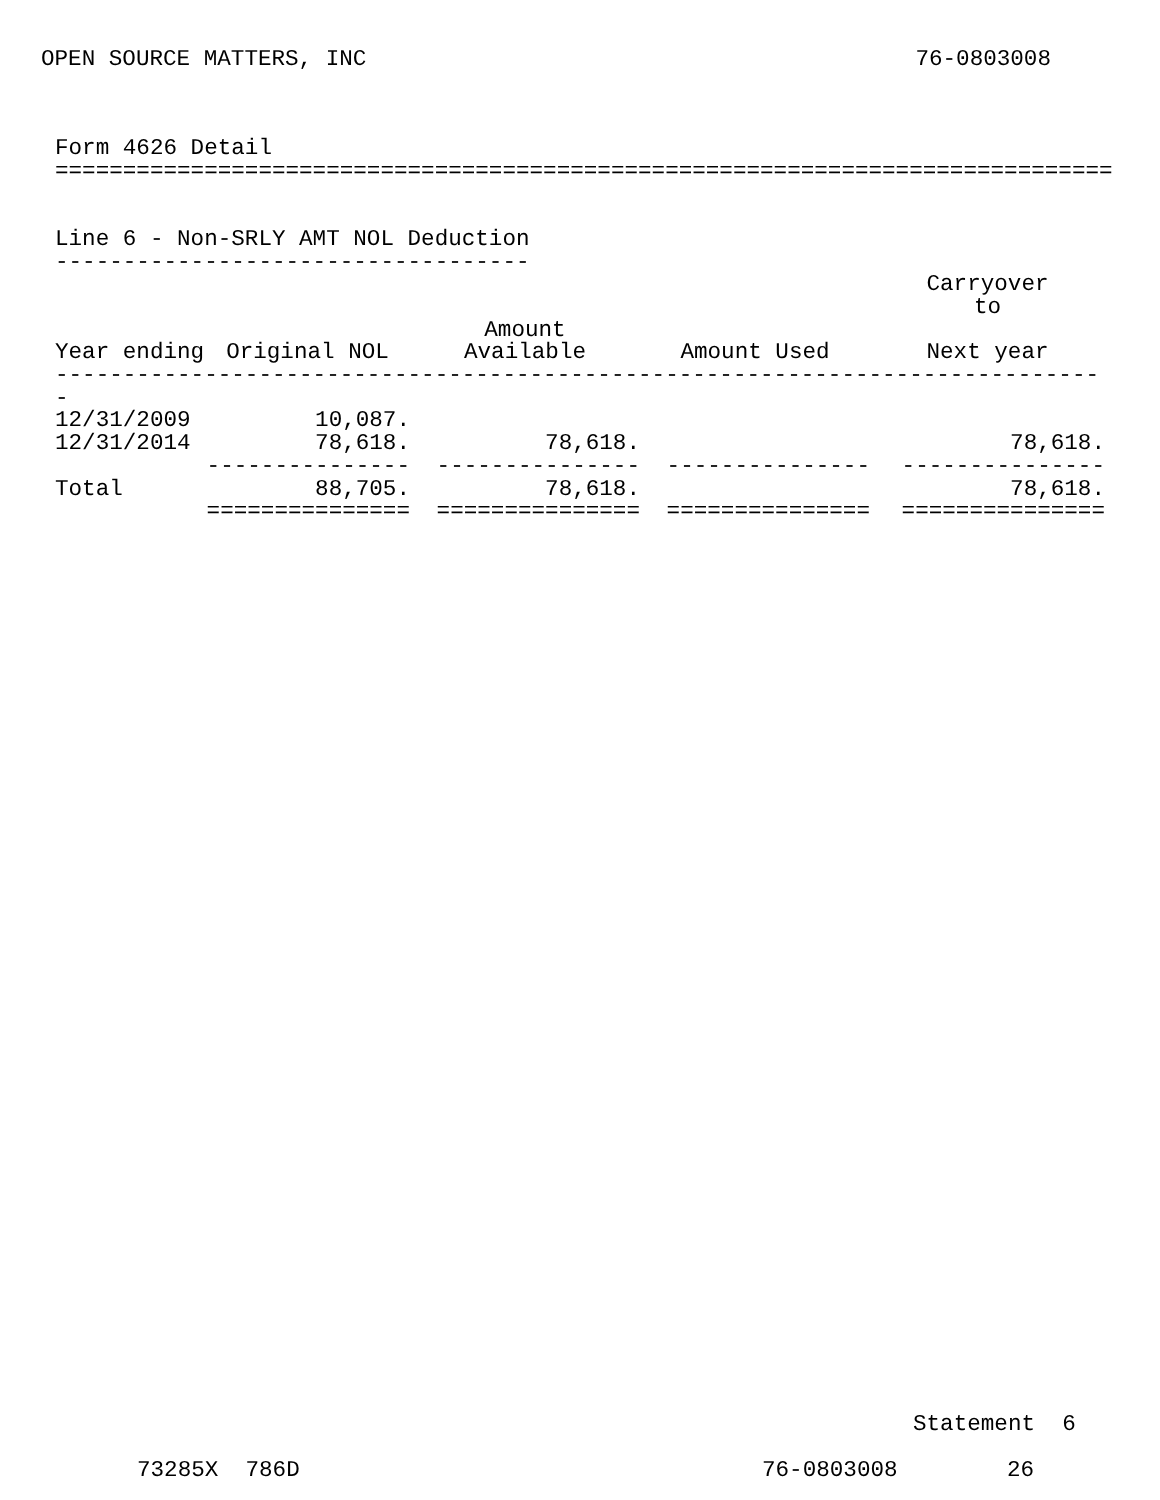OPEN SOURCE MATTERS, INC 76-0803008
Form 4626 Detail
==============================================================================


Line 6 - Non-SRLY AMT NOL Deduction
-----------------------------------
| | | | | Carryover to |
| --- | --- | --- | --- | --- |
| Year ending | Original NOL | Amount Available | Amount Used | Next year |
| ------------------------------------------------------------------------------ | | | | |
| 12/31/2009 | 10,087. | | | |
| 12/31/2014 | 78,618. | 78,618. | | 78,618. |
| | --------------- | --------------- | --------------- | --------------- |
| Total | 88,705. | 78,618. | | 78,618. |
| | =============== | =============== | =============== | =============== |
Statement 6
73285X 786D 76-0803008 26